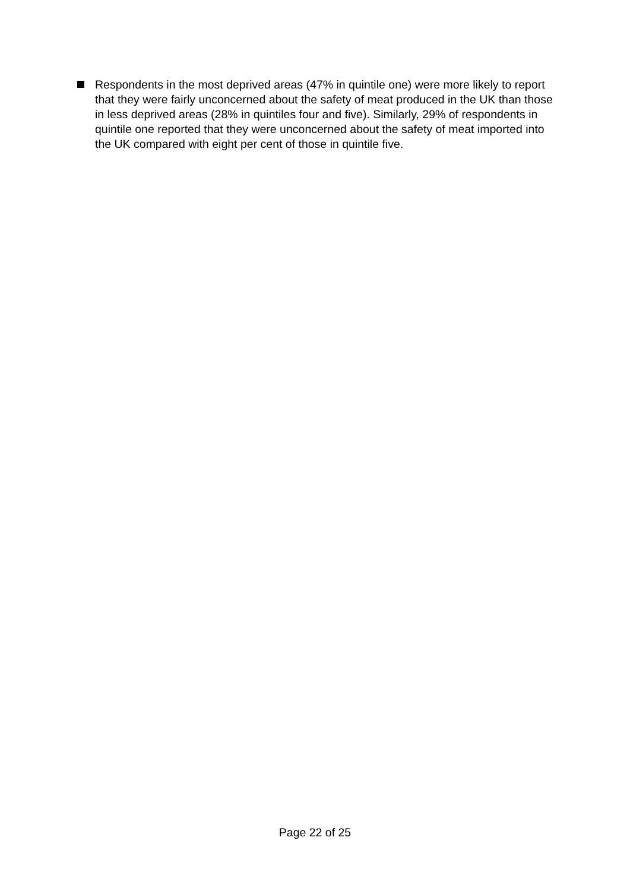Respondents in the most deprived areas (47% in quintile one) were more likely to report that they were fairly unconcerned about the safety of meat produced in the UK than those in less deprived areas (28% in quintiles four and five). Similarly, 29% of respondents in quintile one reported that they were unconcerned about the safety of meat imported into the UK compared with eight per cent of those in quintile five.
Page 22 of 25